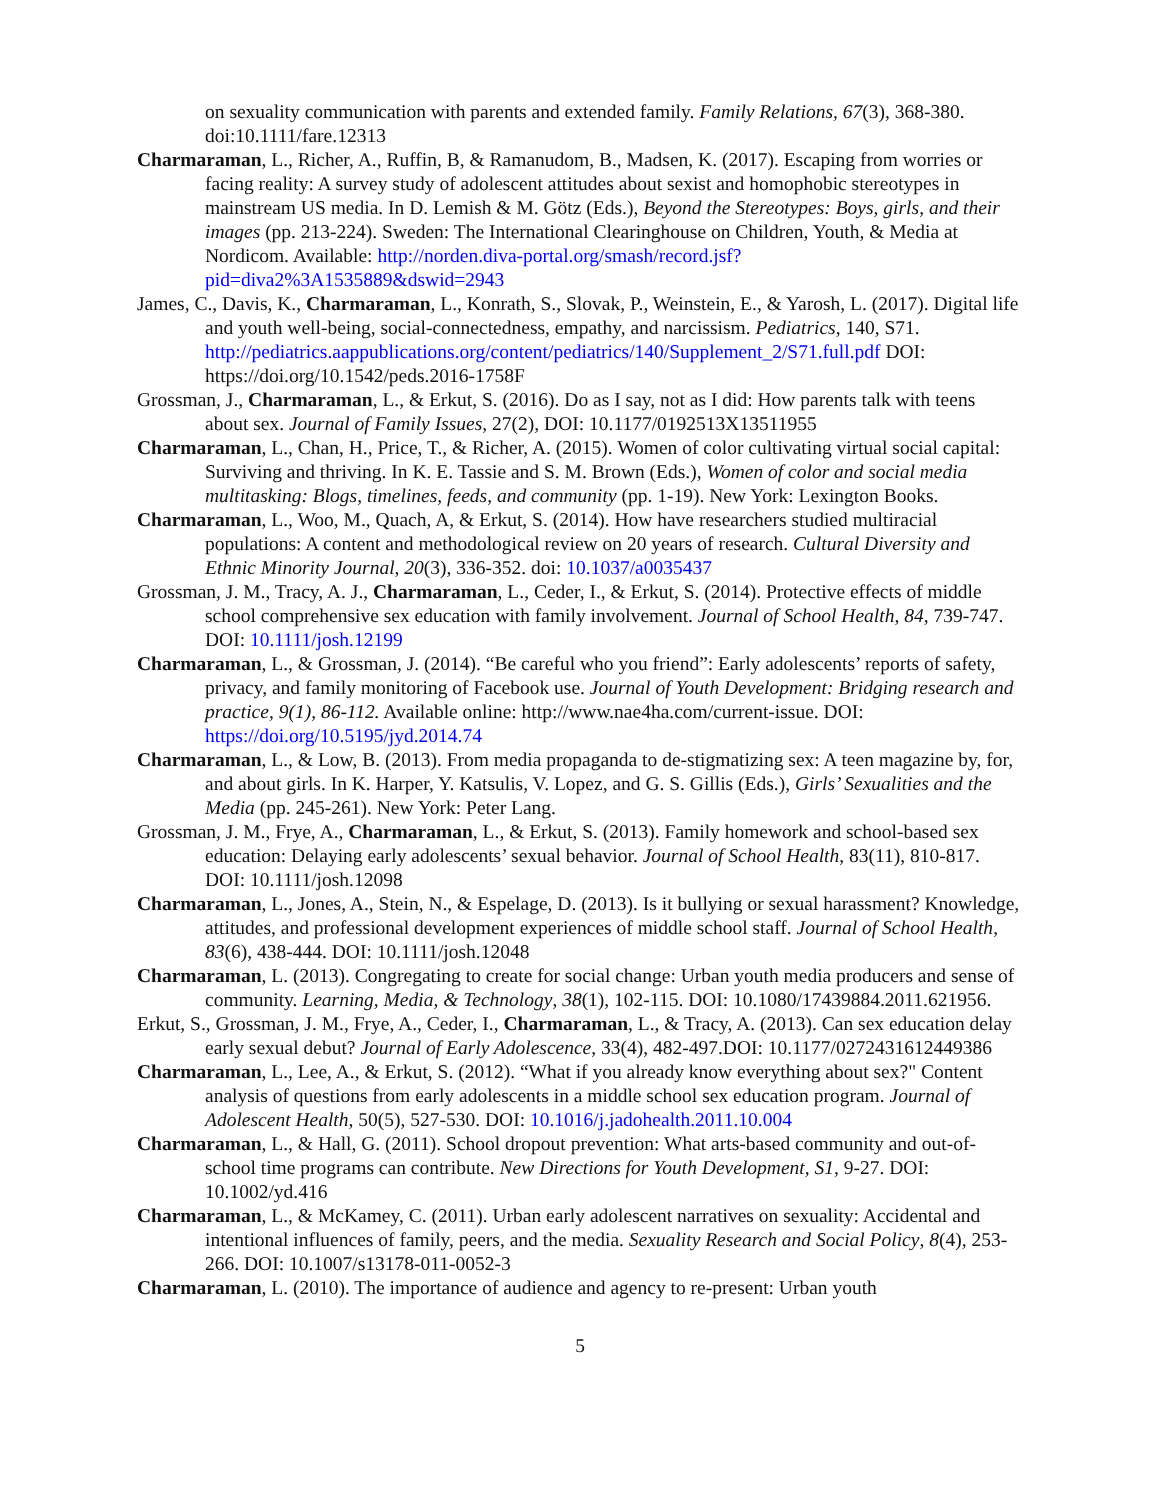on sexuality communication with parents and extended family. Family Relations, 67(3), 368-380. doi:10.1111/fare.12313
Charmaraman, L., Richer, A., Ruffin, B, & Ramanudom, B., Madsen, K. (2017). Escaping from worries or facing reality: A survey study of adolescent attitudes about sexist and homophobic stereotypes in mainstream US media. In D. Lemish & M. Götz (Eds.), Beyond the Stereotypes: Boys, girls, and their images (pp. 213-224). Sweden: The International Clearinghouse on Children, Youth, & Media at Nordicom. Available: http://norden.diva-portal.org/smash/record.jsf?pid=diva2%3A1535889&dswid=2943
James, C., Davis, K., Charmaraman, L., Konrath, S., Slovak, P., Weinstein, E., & Yarosh, L. (2017). Digital life and youth well-being, social-connectedness, empathy, and narcissism. Pediatrics, 140, S71. http://pediatrics.aappublications.org/content/pediatrics/140/Supplement_2/S71.full.pdf DOI: https://doi.org/10.1542/peds.2016-1758F
Grossman, J., Charmaraman, L., & Erkut, S. (2016). Do as I say, not as I did: How parents talk with teens about sex. Journal of Family Issues, 27(2), DOI: 10.1177/0192513X13511955
Charmaraman, L., Chan, H., Price, T., & Richer, A. (2015). Women of color cultivating virtual social capital: Surviving and thriving. In K. E. Tassie and S. M. Brown (Eds.), Women of color and social media multitasking: Blogs, timelines, feeds, and community (pp. 1-19). New York: Lexington Books.
Charmaraman, L., Woo, M., Quach, A, & Erkut, S. (2014). How have researchers studied multiracial populations: A content and methodological review on 20 years of research. Cultural Diversity and Ethnic Minority Journal, 20(3), 336-352. doi: 10.1037/a0035437
Grossman, J. M., Tracy, A. J., Charmaraman, L., Ceder, I., & Erkut, S. (2014). Protective effects of middle school comprehensive sex education with family involvement. Journal of School Health, 84, 739-747. DOI: 10.1111/josh.12199
Charmaraman, L., & Grossman, J. (2014). “Be careful who you friend”: Early adolescents’ reports of safety, privacy, and family monitoring of Facebook use. Journal of Youth Development: Bridging research and practice, 9(1), 86-112. Available online: http://www.nae4ha.com/current-issue. DOI: https://doi.org/10.5195/jyd.2014.74
Charmaraman, L., & Low, B. (2013). From media propaganda to de-stigmatizing sex: A teen magazine by, for, and about girls. In K. Harper, Y. Katsulis, V. Lopez, and G. S. Gillis (Eds.), Girls’ Sexualities and the Media (pp. 245-261). New York: Peter Lang.
Grossman, J. M., Frye, A., Charmaraman, L., & Erkut, S. (2013). Family homework and school-based sex education: Delaying early adolescents’ sexual behavior. Journal of School Health, 83(11), 810-817. DOI: 10.1111/josh.12098
Charmaraman, L., Jones, A., Stein, N., & Espelage, D. (2013). Is it bullying or sexual harassment? Knowledge, attitudes, and professional development experiences of middle school staff. Journal of School Health, 83(6), 438-444. DOI: 10.1111/josh.12048
Charmaraman, L. (2013). Congregating to create for social change: Urban youth media producers and sense of community. Learning, Media, & Technology, 38(1), 102-115. DOI: 10.1080/17439884.2011.621956.
Erkut, S., Grossman, J. M., Frye, A., Ceder, I., Charmaraman, L., & Tracy, A. (2013). Can sex education delay early sexual debut? Journal of Early Adolescence, 33(4), 482-497.DOI: 10.1177/0272431612449386
Charmaraman, L., Lee, A., & Erkut, S. (2012). “What if you already know everything about sex?" Content analysis of questions from early adolescents in a middle school sex education program. Journal of Adolescent Health, 50(5), 527-530. DOI: 10.1016/j.jadohealth.2011.10.004
Charmaraman, L., & Hall, G. (2011). School dropout prevention: What arts-based community and out-of-school time programs can contribute. New Directions for Youth Development, S1, 9-27. DOI: 10.1002/yd.416
Charmaraman, L., & McKamey, C. (2011). Urban early adolescent narratives on sexuality: Accidental and intentional influences of family, peers, and the media. Sexuality Research and Social Policy, 8(4), 253-266. DOI: 10.1007/s13178-011-0052-3
Charmaraman, L. (2010). The importance of audience and agency to re-present: Urban youth
5